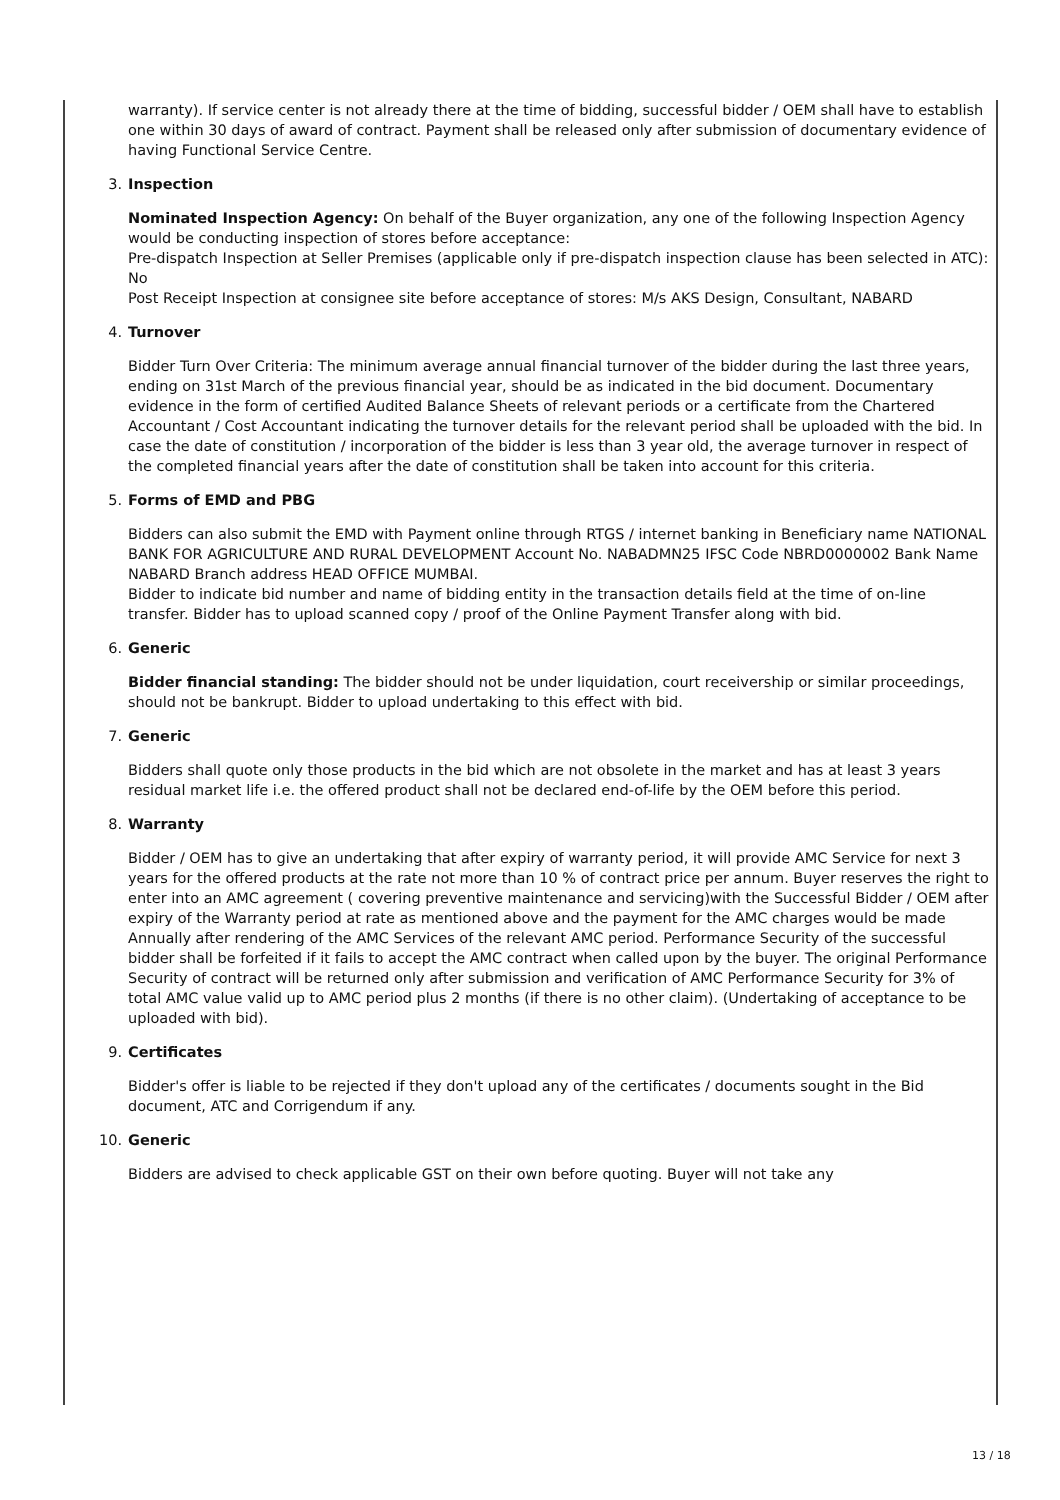warranty). If service center is not already there at the time of bidding, successful bidder / OEM shall have to establish one within 30 days of award of contract. Payment shall be released only after submission of documentary evidence of having Functional Service Centre.
3. Inspection
Nominated Inspection Agency: On behalf of the Buyer organization, any one of the following Inspection Agency would be conducting inspection of stores before acceptance:
Pre-dispatch Inspection at Seller Premises (applicable only if pre-dispatch inspection clause has been selected in ATC): No
Post Receipt Inspection at consignee site before acceptance of stores: M/s AKS Design, Consultant, NABARD
4. Turnover
Bidder Turn Over Criteria: The minimum average annual financial turnover of the bidder during the last three years, ending on 31st March of the previous financial year, should be as indicated in the bid document. Documentary evidence in the form of certified Audited Balance Sheets of relevant periods or a certificate from the Chartered Accountant / Cost Accountant indicating the turnover details for the relevant period shall be uploaded with the bid. In case the date of constitution / incorporation of the bidder is less than 3 year old, the average turnover in respect of the completed financial years after the date of constitution shall be taken into account for this criteria.
5. Forms of EMD and PBG
Bidders can also submit the EMD with Payment online through RTGS / internet banking in Beneficiary name NATIONAL BANK FOR AGRICULTURE AND RURAL DEVELOPMENT Account No. NABADMN25 IFSC Code NBRD0000002 Bank Name NABARD Branch address HEAD OFFICE MUMBAI.
Bidder to indicate bid number and name of bidding entity in the transaction details field at the time of on-line transfer. Bidder has to upload scanned copy / proof of the Online Payment Transfer along with bid.
6. Generic
Bidder financial standing: The bidder should not be under liquidation, court receivership or similar proceedings, should not be bankrupt. Bidder to upload undertaking to this effect with bid.
7. Generic
Bidders shall quote only those products in the bid which are not obsolete in the market and has at least 3 years residual market life i.e. the offered product shall not be declared end-of-life by the OEM before this period.
8. Warranty
Bidder / OEM has to give an undertaking that after expiry of warranty period, it will provide AMC Service for next 3 years for the offered products at the rate not more than 10 % of contract price per annum. Buyer reserves the right to enter into an AMC agreement ( covering preventive maintenance and servicing)with the Successful Bidder / OEM after expiry of the Warranty period at rate as mentioned above and the payment for the AMC charges would be made Annually after rendering of the AMC Services of the relevant AMC period. Performance Security of the successful bidder shall be forfeited if it fails to accept the AMC contract when called upon by the buyer. The original Performance Security of contract will be returned only after submission and verification of AMC Performance Security for 3% of total AMC value valid up to AMC period plus 2 months (if there is no other claim). (Undertaking of acceptance to be uploaded with bid).
9. Certificates
Bidder's offer is liable to be rejected if they don't upload any of the certificates / documents sought in the Bid document, ATC and Corrigendum if any.
10. Generic
Bidders are advised to check applicable GST on their own before quoting. Buyer will not take any
13 / 18